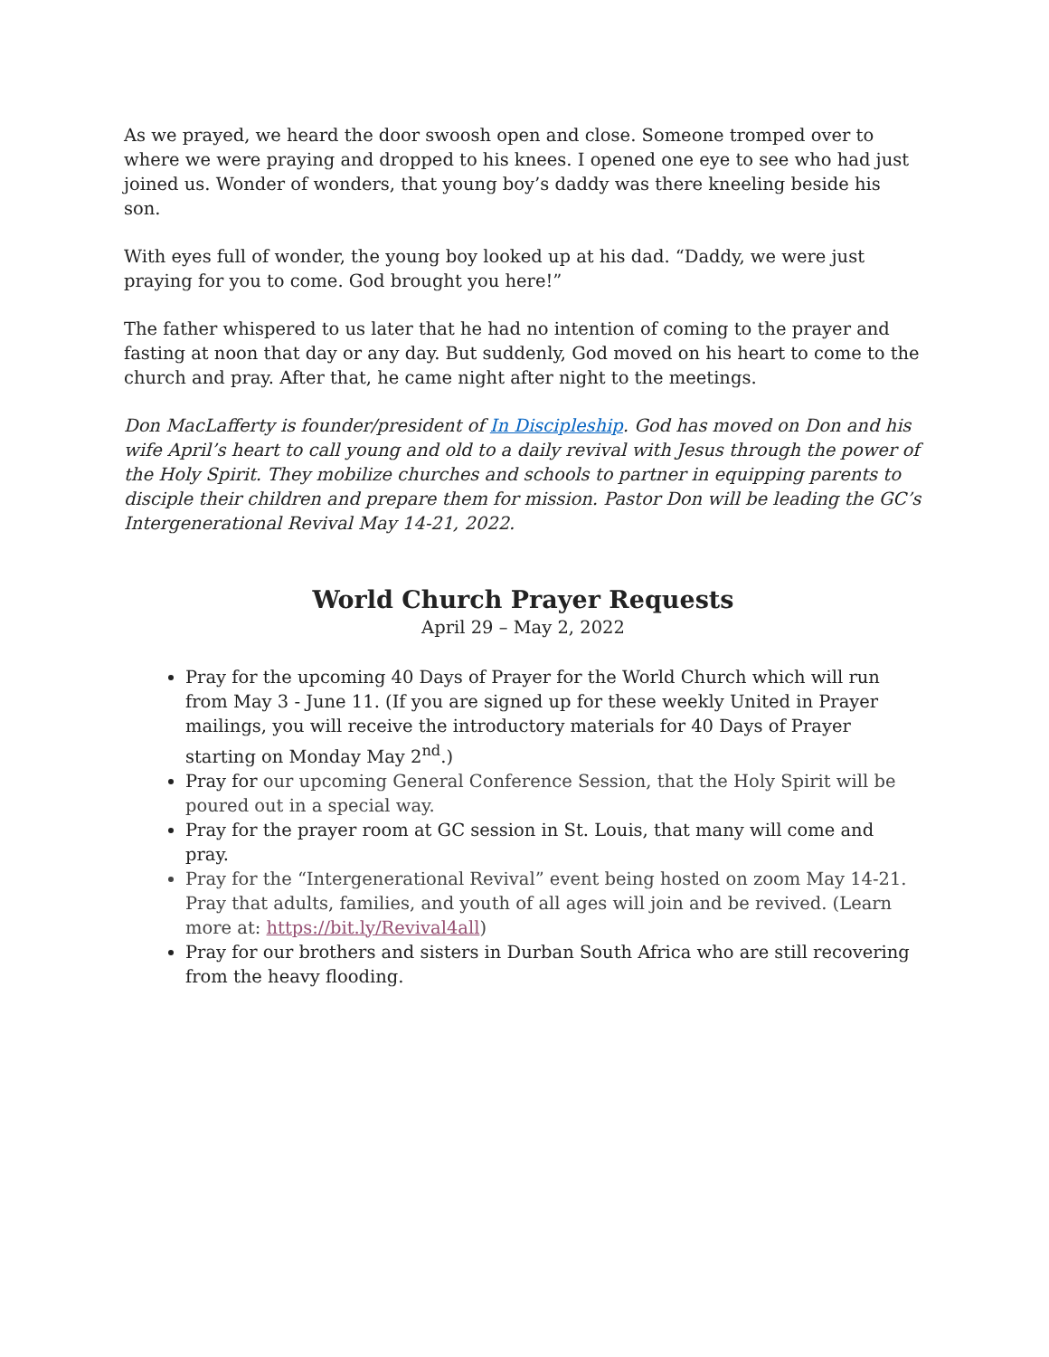As we prayed, we heard the door swoosh open and close. Someone tromped over to where we were praying and dropped to his knees. I opened one eye to see who had just joined us. Wonder of wonders, that young boy’s daddy was there kneeling beside his son.
With eyes full of wonder, the young boy looked up at his dad. “Daddy, we were just praying for you to come. God brought you here!”
The father whispered to us later that he had no intention of coming to the prayer and fasting at noon that day or any day. But suddenly, God moved on his heart to come to the church and pray. After that, he came night after night to the meetings.
Don MacLafferty is founder/president of In Discipleship. God has moved on Don and his wife April’s heart to call young and old to a daily revival with Jesus through the power of the Holy Spirit. They mobilize churches and schools to partner in equipping parents to disciple their children and prepare them for mission. Pastor Don will be leading the GC’s Intergenerational Revival May 14-21, 2022.
World Church Prayer Requests
April 29 – May 2, 2022
Pray for the upcoming 40 Days of Prayer for the World Church which will run from May 3 - June 11. (If you are signed up for these weekly United in Prayer mailings, you will receive the introductory materials for 40 Days of Prayer starting on Monday May 2<sup>nd</sup>.)
Pray for our upcoming General Conference Session, that the Holy Spirit will be poured out in a special way.
Pray for the prayer room at GC session in St. Louis, that many will come and pray.
Pray for the “Intergenerational Revival” event being hosted on zoom May 14-21. Pray that adults, families, and youth of all ages will join and be revived. (Learn more at: https://bit.ly/Revival4all)
Pray for our brothers and sisters in Durban South Africa who are still recovering from the heavy flooding.